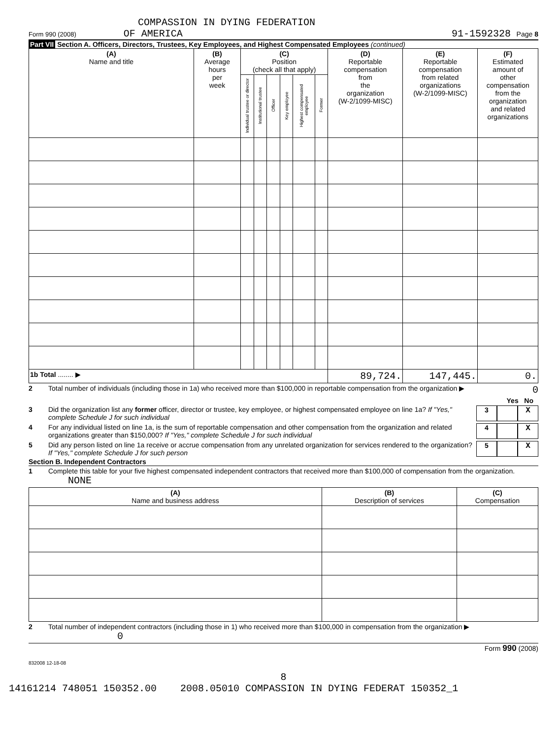COMPASSION IN DYING FEDERATION
Form 990 (2008) OF AMERICA 91-1592328 Page 8
Part VII Section A. Officers, Directors, Trustees, Key Employees, and Highest Compensated Employees (continued)
| (A) Name and title | (B) Average hours per week | (C) Position (check all that apply) | | | | | | (D) Reportable compensation from the organization (W-2/1099-MISC) | (E) Reportable compensation from related organizations (W-2/1099-MISC) | (F) Estimated amount of other compensation from the organization and related organizations |
| --- | --- | --- | --- | --- | --- | --- | --- | --- | --- | --- |
| | | Individual trustee or director | Institutional trustee | Officer | Key employee | Highest compensated employee | Former | | | |
| 1b Total ........ ▶ | | | | | | | | 89,724. | 147,445. | 0. |
2 Total number of individuals (including those in 1a) who received more than $100,000 in reportable compensation from the organization ▶ 0
Yes No
3 Did the organization list any former officer, director or trustee, key employee, or highest compensated employee on line 1a? If "Yes," complete Schedule J for such individual 3 X
4 For any individual listed on line 1a, is the sum of reportable compensation and other compensation from the organization and related organizations greater than $150,000? If "Yes," complete Schedule J for such individual 4 X
5 Did any person listed on line 1a receive or accrue compensation from any unrelated organization for services rendered to the organization? If "Yes," complete Schedule J for such person 5 X
Section B. Independent Contractors
1 Complete this table for your five highest compensated independent contractors that received more than $100,000 of compensation from the organization. NONE
| (A) Name and business address | (B) Description of services | (C) Compensation |
| --- | --- | --- |
2 Total number of independent contractors (including those in 1) who received more than $100,000 in compensation from the organization ▶ 0
Form 990 (2008)
832008 12-18-08
8
14161214 748051 150352.00 2008.05010 COMPASSION IN DYING FEDERAT 150352_1